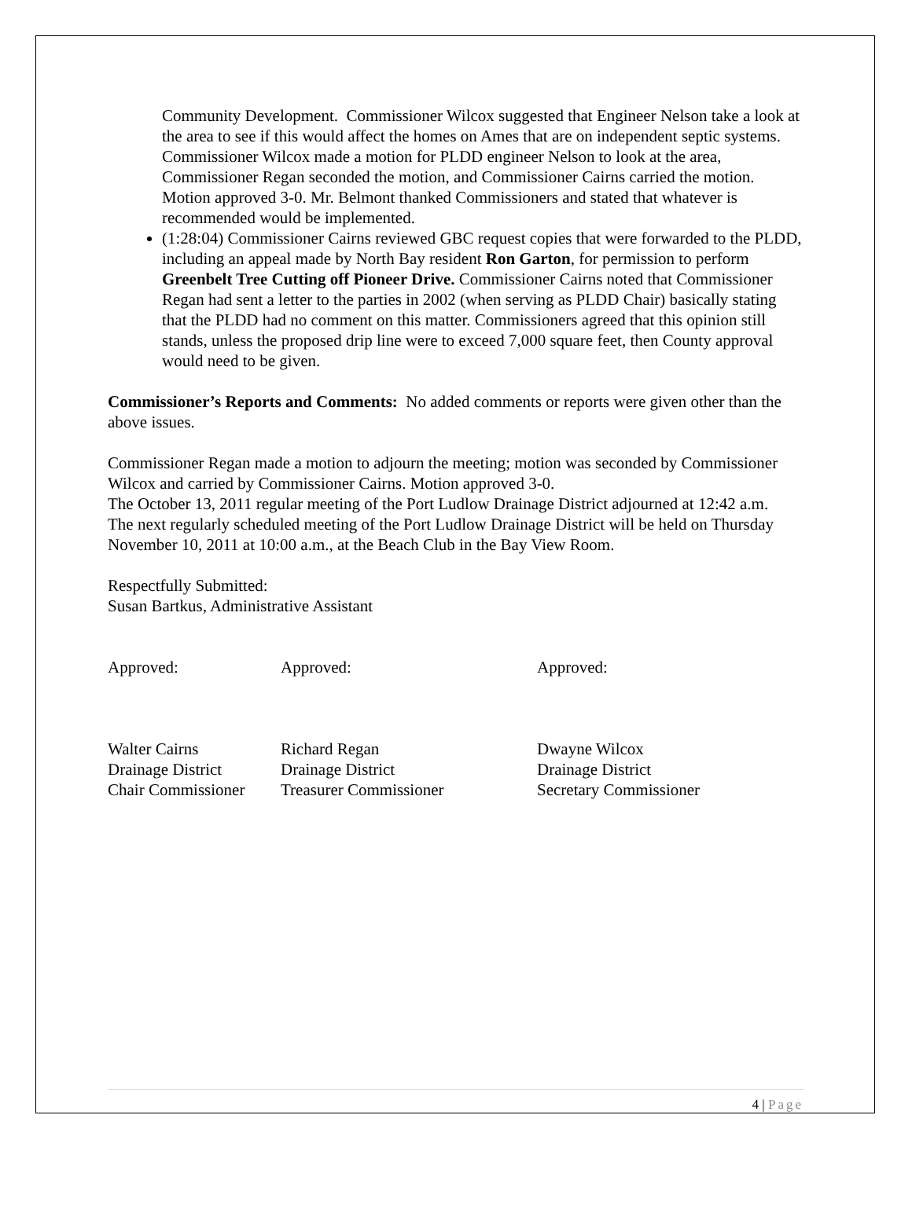Community Development. Commissioner Wilcox suggested that Engineer Nelson take a look at the area to see if this would affect the homes on Ames that are on independent septic systems. Commissioner Wilcox made a motion for PLDD engineer Nelson to look at the area, Commissioner Regan seconded the motion, and Commissioner Cairns carried the motion. Motion approved 3-0. Mr. Belmont thanked Commissioners and stated that whatever is recommended would be implemented.
(1:28:04) Commissioner Cairns reviewed GBC request copies that were forwarded to the PLDD, including an appeal made by North Bay resident Ron Garton, for permission to perform Greenbelt Tree Cutting off Pioneer Drive. Commissioner Cairns noted that Commissioner Regan had sent a letter to the parties in 2002 (when serving as PLDD Chair) basically stating that the PLDD had no comment on this matter. Commissioners agreed that this opinion still stands, unless the proposed drip line were to exceed 7,000 square feet, then County approval would need to be given.
Commissioner’s Reports and Comments: No added comments or reports were given other than the above issues.
Commissioner Regan made a motion to adjourn the meeting; motion was seconded by Commissioner Wilcox and carried by Commissioner Cairns. Motion approved 3-0.
The October 13, 2011 regular meeting of the Port Ludlow Drainage District adjourned at 12:42 a.m.
The next regularly scheduled meeting of the Port Ludlow Drainage District will be held on Thursday November 10, 2011 at 10:00 a.m., at the Beach Club in the Bay View Room.
Respectfully Submitted:
Susan Bartkus, Administrative Assistant
| Approved: | Approved: | Approved: |
| Walter Cairns | Richard Regan | Dwayne Wilcox |
| Drainage District | Drainage District | Drainage District |
| Chair Commissioner | Treasurer Commissioner | Secretary Commissioner |
4 | Page